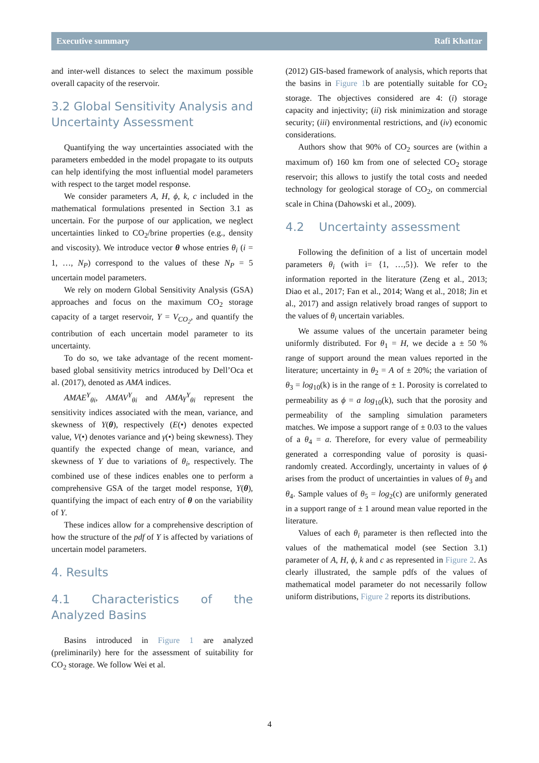Executive summary Rafi Khattar
and inter-well distances to select the maximum possible overall capacity of the reservoir.
3.2 Global Sensitivity Analysis and Uncertainty Assessment
Quantifying the way uncertainties associated with the parameters embedded in the model propagate to its outputs can help identifying the most influential model parameters with respect to the target model response.
We consider parameters A, H, ϕ, k, c included in the mathematical formulations presented in Section 3.1 as uncertain. For the purpose of our application, we neglect uncertainties linked to CO<sub>2</sub>/brine properties (e.g., density and viscosity). We introduce vector θ whose entries θ<sub>i</sub> (i = 1, …, N<sub>P</sub>) correspond to the values of these N<sub>P</sub> = 5 uncertain model parameters.
We rely on modern Global Sensitivity Analysis (GSA) approaches and focus on the maximum CO<sub>2</sub> storage capacity of a target reservoir, Y = V<sub>CO<sub>2</sub></sub>, and quantify the contribution of each uncertain model parameter to its uncertainty.
To do so, we take advantage of the recent moment-based global sensitivity metrics introduced by Dell’Oca et al. (2017), denoted as AMA indices.
AMAE<sup>Y</sup><sub>θi</sub>, AMAV<sup>Y</sup><sub>θi</sub> and AMAγ<sup>Y</sup><sub>θi</sub> represent the sensitivity indices associated with the mean, variance, and skewness of Y(θ), respectively (E(•) denotes expected value, V(•) denotes variance and γ(•) being skewness). They quantify the expected change of mean, variance, and skewness of Y due to variations of θ<sub>i</sub>, respectively. The combined use of these indices enables one to perform a comprehensive GSA of the target model response, Y(θ), quantifying the impact of each entry of θ on the variability of Y.
These indices allow for a comprehensive description of how the structure of the pdf of Y is affected by variations of uncertain model parameters.
4. Results
4.1 Characteristics of the Analyzed Basins
Basins introduced in Figure 1 are analyzed (preliminarily) here for the assessment of suitability for CO<sub>2</sub> storage. We follow Wei et al.
(2012) GIS-based framework of analysis, which reports that the basins in Figure 1b are potentially suitable for CO<sub>2</sub> storage. The objectives considered are 4: (i) storage capacity and injectivity; (ii) risk minimization and storage security; (iii) environmental restrictions, and (iv) economic considerations.
Authors show that 90% of CO<sub>2</sub> sources are (within a maximum of) 160 km from one of selected CO<sub>2</sub> storage reservoir; this allows to justify the total costs and needed technology for geological storage of CO<sub>2</sub>, on commercial scale in China (Dahowski et al., 2009).
4.2 Uncertainty assessment
Following the definition of a list of uncertain model parameters θ<sub>i</sub> (with i= {1, …,5}). We refer to the information reported in the literature (Zeng et al., 2013; Diao et al., 2017; Fan et al., 2014; Wang et al., 2018; Jin et al., 2017) and assign relatively broad ranges of support to the values of θ<sub>i</sub> uncertain variables.
We assume values of the uncertain parameter being uniformly distributed. For θ<sub>1</sub> = H, we decide a ± 50 % range of support around the mean values reported in the literature; uncertainty in θ<sub>2</sub> = A of ± 20%; the variation of θ<sub>3</sub> = log<sub>10</sub>(k) is in the range of ± 1. Porosity is correlated to permeability as ϕ = a log<sub>10</sub>(k), such that the porosity and permeability of the sampling simulation parameters matches. We impose a support range of ± 0.03 to the values of a θ<sub>4</sub> = a. Therefore, for every value of permeability generated a corresponding value of porosity is quasi-randomly created. Accordingly, uncertainty in values of ϕ arises from the product of uncertainties in values of θ<sub>3</sub> and θ<sub>4</sub>. Sample values of θ<sub>5</sub> = log<sub>2</sub>(c) are uniformly generated in a support range of ± 1 around mean value reported in the literature.
Values of each θ<sub>i</sub> parameter is then reflected into the values of the mathematical model (see Section 3.1) parameter of A, H, ϕ, k and c as represented in Figure 2. As clearly illustrated, the sample pdfs of the values of mathematical model parameter do not necessarily follow uniform distributions, Figure 2 reports its distributions.
4